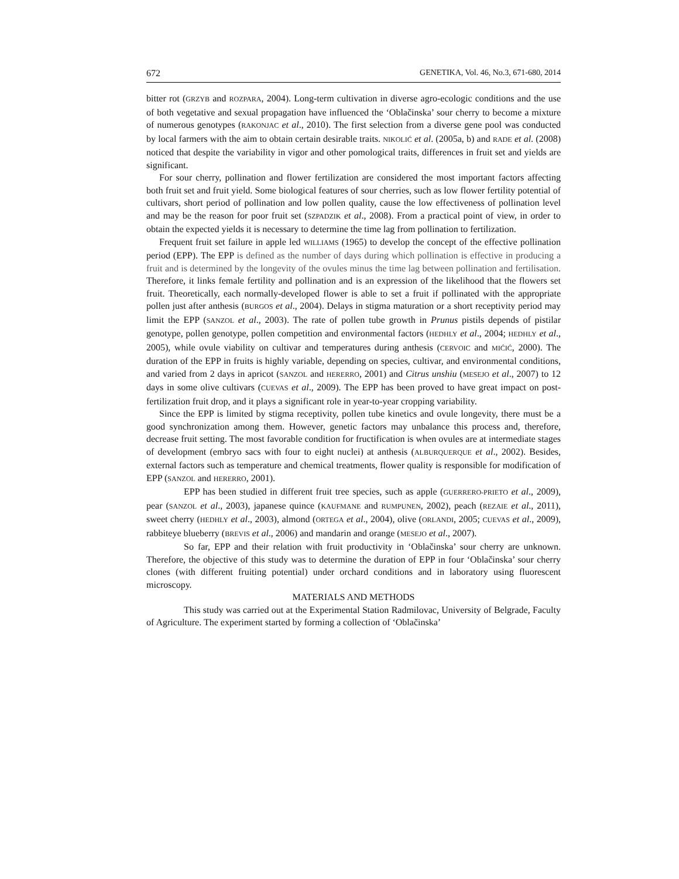672 GENETIKA, Vol. 46, No.3, 671-680, 2014
bitter rot (GRZYB and ROZPARA, 2004). Long-term cultivation in diverse agro-ecologic conditions and the use of both vegetative and sexual propagation have influenced the ‘Oblačinska’ sour cherry to become a mixture of numerous genotypes (RAKONJAC et al., 2010). The first selection from a diverse gene pool was conducted by local farmers with the aim to obtain certain desirable traits. NIKOLIĆ et al. (2005a, b) and RADE et al. (2008) noticed that despite the variability in vigor and other pomological traits, differences in fruit set and yields are significant.
For sour cherry, pollination and flower fertilization are considered the most important factors affecting both fruit set and fruit yield. Some biological features of sour cherries, such as low flower fertility potential of cultivars, short period of pollination and low pollen quality, cause the low effectiveness of pollination level and may be the reason for poor fruit set (SZPADZIK et al., 2008). From a practical point of view, in order to obtain the expected yields it is necessary to determine the time lag from pollination to fertilization.
Frequent fruit set failure in apple led WILLIAMS (1965) to develop the concept of the effective pollination period (EPP). The EPP is defined as the number of days during which pollination is effective in producing a fruit and is determined by the longevity of the ovules minus the time lag between pollination and fertilisation. Therefore, it links female fertility and pollination and is an expression of the likelihood that the flowers set fruit. Theoretically, each normally-developed flower is able to set a fruit if pollinated with the appropriate pollen just after anthesis (BURGOS et al., 2004). Delays in stigma maturation or a short receptivity period may limit the EPP (SANZOL et al., 2003). The rate of pollen tube growth in Prunus pistils depends of pistilar genotype, pollen genotype, pollen competition and environmental factors (HEDHLY et al., 2004; HEDHLY et al., 2005), while ovule viability on cultivar and temperatures during anthesis (CERVOIC and MIĆIĆ, 2000). The duration of the EPP in fruits is highly variable, depending on species, cultivar, and environmental conditions, and varied from 2 days in apricot (SANZOL and HERERRO, 2001) and Citrus unshiu (MESEJO et al., 2007) to 12 days in some olive cultivars (CUEVAS et al., 2009). The EPP has been proved to have great impact on post-fertilization fruit drop, and it plays a significant role in year-to-year cropping variability.
Since the EPP is limited by stigma receptivity, pollen tube kinetics and ovule longevity, there must be a good synchronization among them. However, genetic factors may unbalance this process and, therefore, decrease fruit setting. The most favorable condition for fructification is when ovules are at intermediate stages of development (embryo sacs with four to eight nuclei) at anthesis (ALBURQUERQUE et al., 2002). Besides, external factors such as temperature and chemical treatments, flower quality is responsible for modification of EPP (SANZOL and HERERRO, 2001).
EPP has been studied in different fruit tree species, such as apple (GUERRERO-PRIETO et al., 2009), pear (SANZOL et al., 2003), japanese quince (KAUFMANE and RUMPUNEN, 2002), peach (REZAIE et al., 2011), sweet cherry (HEDHLY et al., 2003), almond (ORTEGA et al., 2004), olive (ORLANDI, 2005; CUEVAS et al., 2009), rabbiteye blueberry (BREVIS et al., 2006) and mandarin and orange (MESEJO et al., 2007).
So far, EPP and their relation with fruit productivity in ‘Oblačinska’ sour cherry are unknown. Therefore, the objective of this study was to determine the duration of EPP in four ‘Oblačinska’ sour cherry clones (with different fruiting potential) under orchard conditions and in laboratory using fluorescent microscopy.
MATERIALS AND METHODS
This study was carried out at the Experimental Station Radmilovac, University of Belgrade, Faculty of Agriculture. The experiment started by forming a collection of ‘Oblačinska’